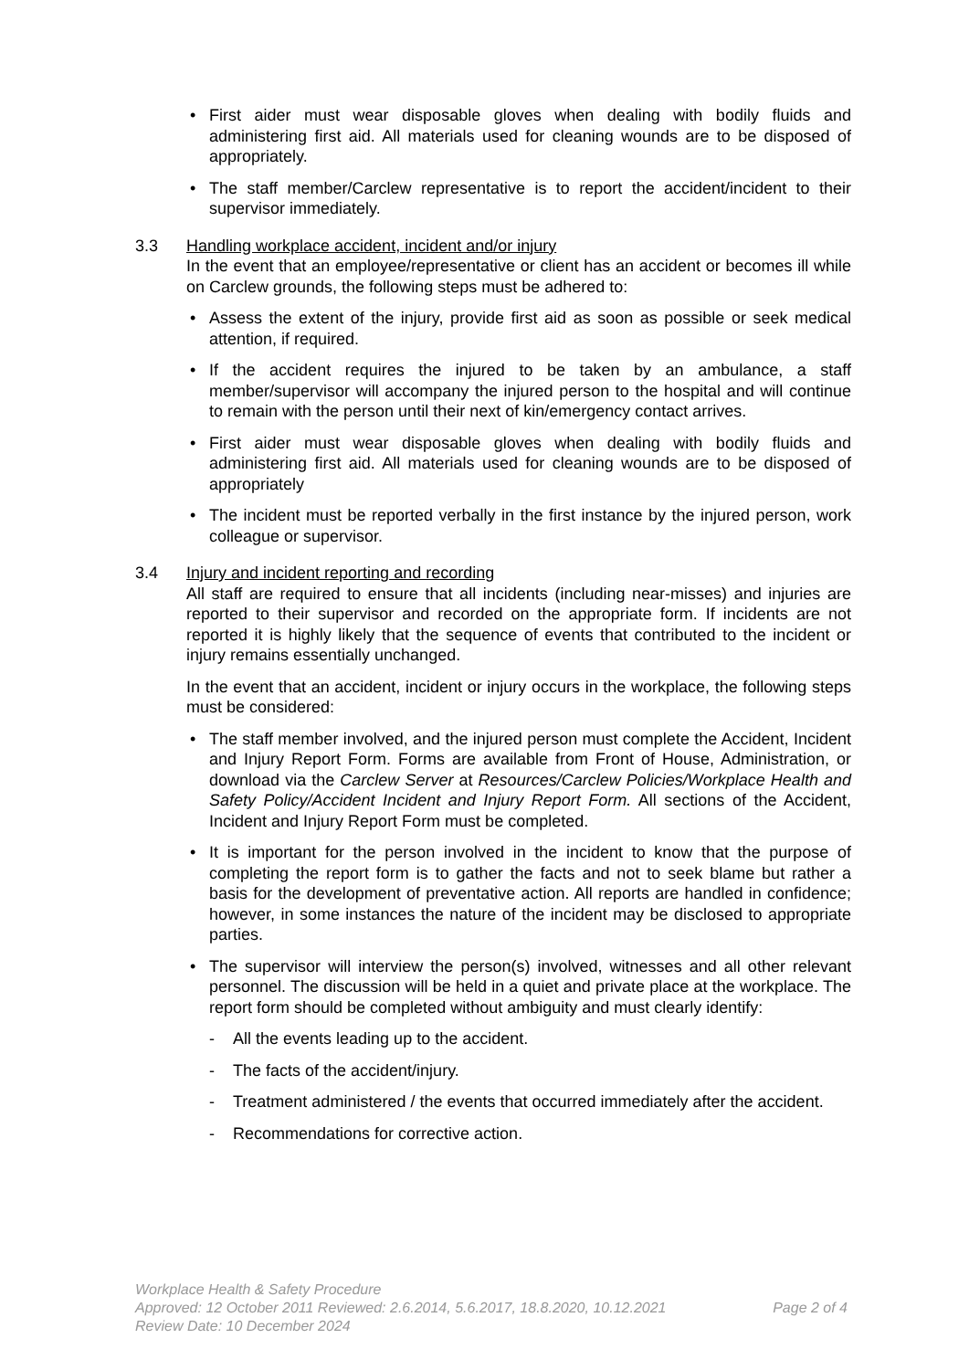• First aider must wear disposable gloves when dealing with bodily fluids and administering first aid. All materials used for cleaning wounds are to be disposed of appropriately.
• The staff member/Carclew representative is to report the accident/incident to their supervisor immediately.
3.3 Handling workplace accident, incident and/or injury
In the event that an employee/representative or client has an accident or becomes ill while on Carclew grounds, the following steps must be adhered to:
• Assess the extent of the injury, provide first aid as soon as possible or seek medical attention, if required.
• If the accident requires the injured to be taken by an ambulance, a staff member/supervisor will accompany the injured person to the hospital and will continue to remain with the person until their next of kin/emergency contact arrives.
• First aider must wear disposable gloves when dealing with bodily fluids and administering first aid. All materials used for cleaning wounds are to be disposed of appropriately
• The incident must be reported verbally in the first instance by the injured person, work colleague or supervisor.
3.4 Injury and incident reporting and recording
All staff are required to ensure that all incidents (including near-misses) and injuries are reported to their supervisor and recorded on the appropriate form. If incidents are not reported it is highly likely that the sequence of events that contributed to the incident or injury remains essentially unchanged.
In the event that an accident, incident or injury occurs in the workplace, the following steps must be considered:
• The staff member involved, and the injured person must complete the Accident, Incident and Injury Report Form. Forms are available from Front of House, Administration, or download via the Carclew Server at Resources/Carclew Policies/Workplace Health and Safety Policy/Accident Incident and Injury Report Form. All sections of the Accident, Incident and Injury Report Form must be completed.
• It is important for the person involved in the incident to know that the purpose of completing the report form is to gather the facts and not to seek blame but rather a basis for the development of preventative action. All reports are handled in confidence; however, in some instances the nature of the incident may be disclosed to appropriate parties.
• The supervisor will interview the person(s) involved, witnesses and all other relevant personnel. The discussion will be held in a quiet and private place at the workplace. The report form should be completed without ambiguity and must clearly identify:
- All the events leading up to the accident.
- The facts of the accident/injury.
- Treatment administered / the events that occurred immediately after the accident.
- Recommendations for corrective action.
Workplace Health & Safety Procedure
Approved: 12 October 2011 Reviewed: 2.6.2014, 5.6.2017, 18.8.2020, 10.12.2021 Page 2 of 4
Review Date: 10 December 2024